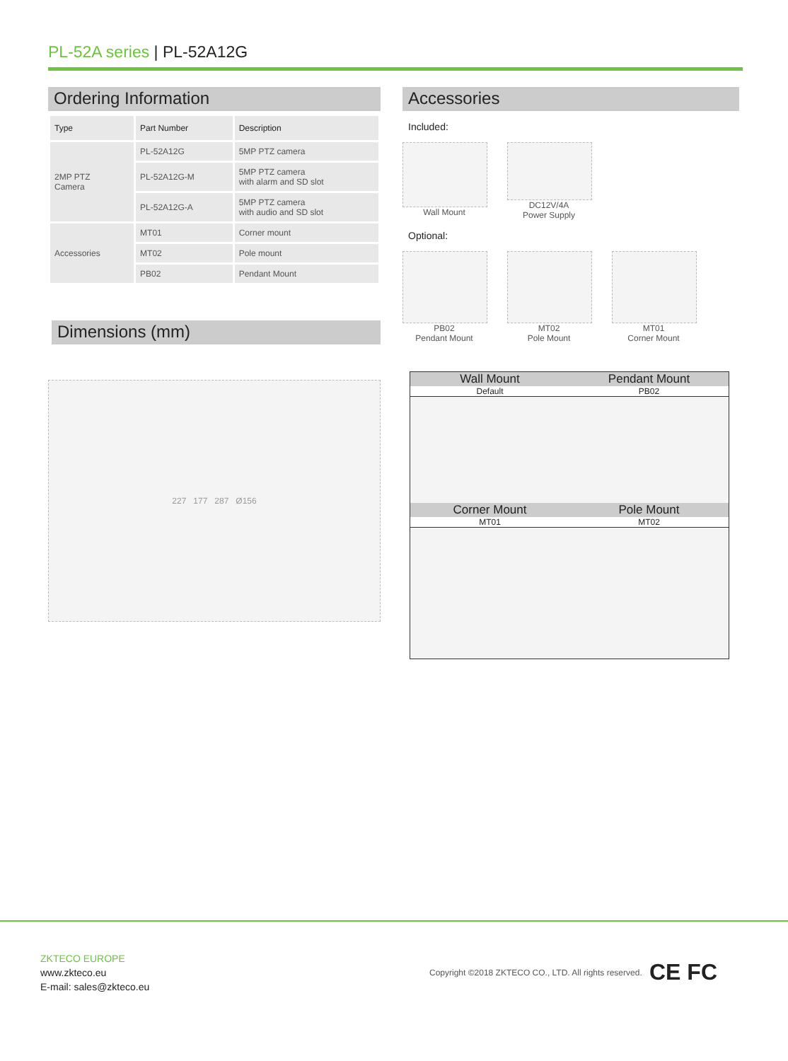PL-52A series | PL-52A12G
Ordering Information
| Type | Part Number | Description |
| --- | --- | --- |
| 2MP PTZ Camera | PL-52A12G | 5MP PTZ camera |
| | PL-52A12G-M | 5MP PTZ camera with alarm and SD slot |
| | PL-52A12G-A | 5MP PTZ camera with audio and SD slot |
| Accessories | MT01 | Corner mount |
| | MT02 | Pole mount |
| | PB02 | Pendant Mount |
Dimensions (mm)
227 177 287 Ø156
Accessories
Included:
Wall Mount DC12V/4A
Power Supply
Optional:
PB02
Pendant Mount
MT02
Pole Mount
MT01
Corner Mount
Wall Mount Pendant Mount
Default PB02
Corner Mount Pole Mount
MT01 MT02
ZKTECO EUROPE
www.zkteco.eu
E-mail: sales@zkteco.eu
Copyright ©2018 ZKTECO CO., LTD. All rights reserved.
CE FC